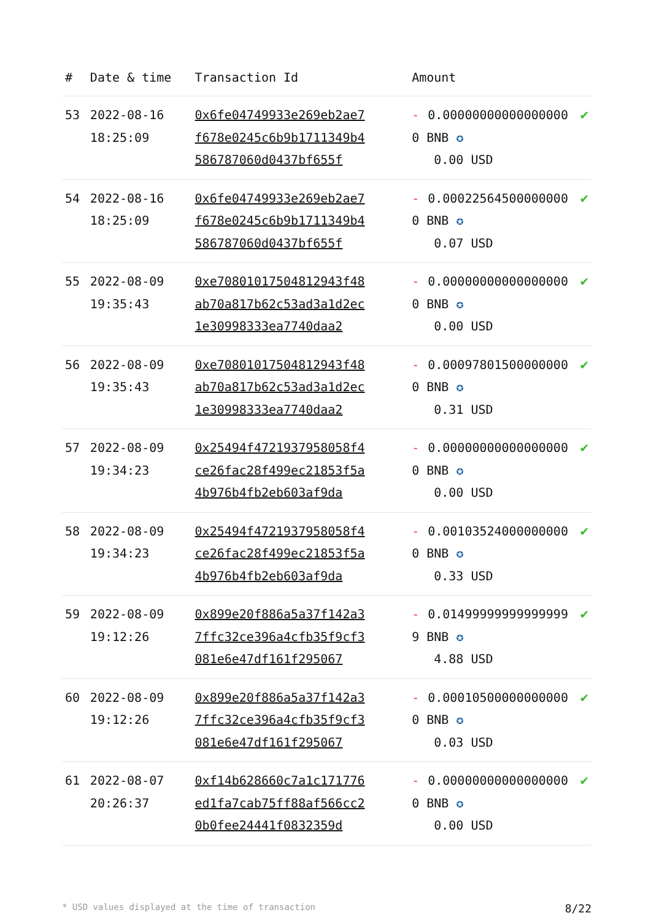| # | Date & time | Transaction Id | Amount | |
| --- | --- | --- | --- | --- |
| 53 | 2022-08-16 18:25:09 | 0x6fe04749933e269eb2ae7f678e0245c6b9b1711349b4586787060d0437bf655f | - 0.000000000000000000 BNB ✪ 0.00 USD | ✔ |
| 54 | 2022-08-16 18:25:09 | 0x6fe04749933e269eb2ae7f678e0245c6b9b1711349b4586787060d0437bf655f | - 0.000225645000000000 BNB ✪ 0.07 USD | ✔ |
| 55 | 2022-08-09 19:35:43 | 0xe70801017504812943f48ab70a817b62c53ad3a1d2ec1e30998333ea7740daa2 | - 0.000000000000000000 BNB ✪ 0.00 USD | ✔ |
| 56 | 2022-08-09 19:35:43 | 0xe70801017504812943f48ab70a817b62c53ad3a1d2ec1e30998333ea7740daa2 | - 0.000978015000000000 BNB ✪ 0.31 USD | ✔ |
| 57 | 2022-08-09 19:34:23 | 0x25494f4721937958058f4ce26fac28f499ec21853f5a4b976b4fb2eb603af9da | - 0.000000000000000000 BNB ✪ 0.00 USD | ✔ |
| 58 | 2022-08-09 19:34:23 | 0x25494f4721937958058f4ce26fac28f499ec21853f5a4b976b4fb2eb603af9da | - 0.001035240000000000 BNB ✪ 0.33 USD | ✔ |
| 59 | 2022-08-09 19:12:26 | 0x899e20f886a5a37f142a37ffc32ce396a4cfb35f9cf3081e6e47df161f295067 | - 0.014999999999999999 BNB ✪ 4.88 USD | ✔ |
| 60 | 2022-08-09 19:12:26 | 0x899e20f886a5a37f142a37ffc32ce396a4cfb35f9cf3081e6e47df161f295067 | - 0.000105000000000000 BNB ✪ 0.03 USD | ✔ |
| 61 | 2022-08-07 20:26:37 | 0xf14b628660c7a1c171776ed1fa7cab75ff88af566cc20b0fee24441f0832359d | - 0.000000000000000000 BNB ✪ 0.00 USD | ✔ |
* USD values displayed at the time of transaction 8/22